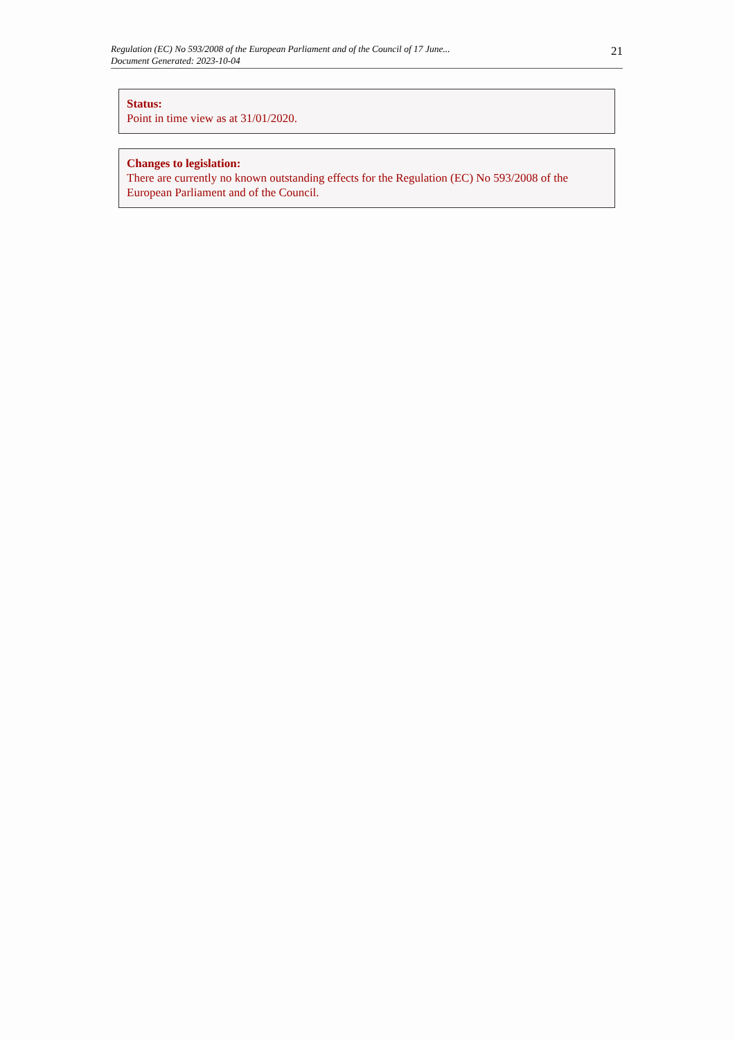Regulation (EC) No 593/2008 of the European Parliament and of the Council of 17 June...
Document Generated: 2023-10-04
21
Status:
Point in time view as at 31/01/2020.
Changes to legislation:
There are currently no known outstanding effects for the Regulation (EC) No 593/2008 of the European Parliament and of the Council.